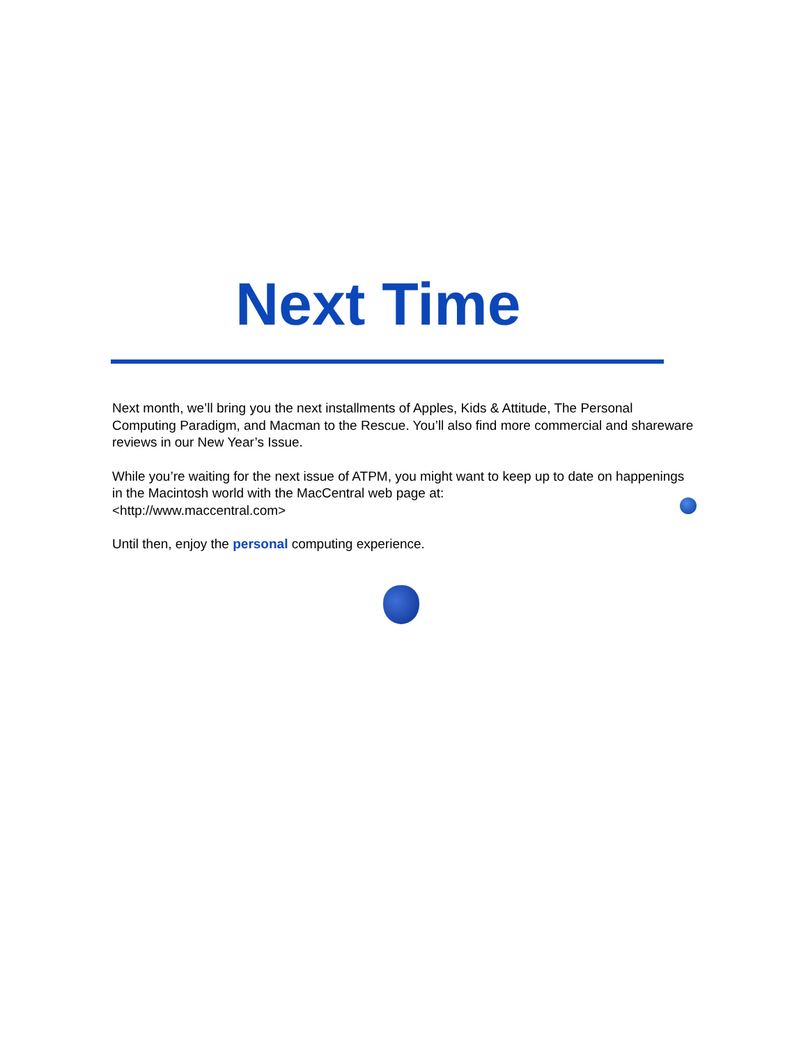Next Time
Next month, we’ll bring you the next installments of Apples, Kids & Attitude, The Personal Computing Paradigm, and Macman to the Rescue. You’ll also find more commercial and shareware reviews in our New Year’s Issue.
While you’re waiting for the next issue of ATPM, you might want to keep up to date on happenings in the Macintosh world with the MacCentral web page at:
<http://www.maccentral.com>
Until then, enjoy the personal computing experience.